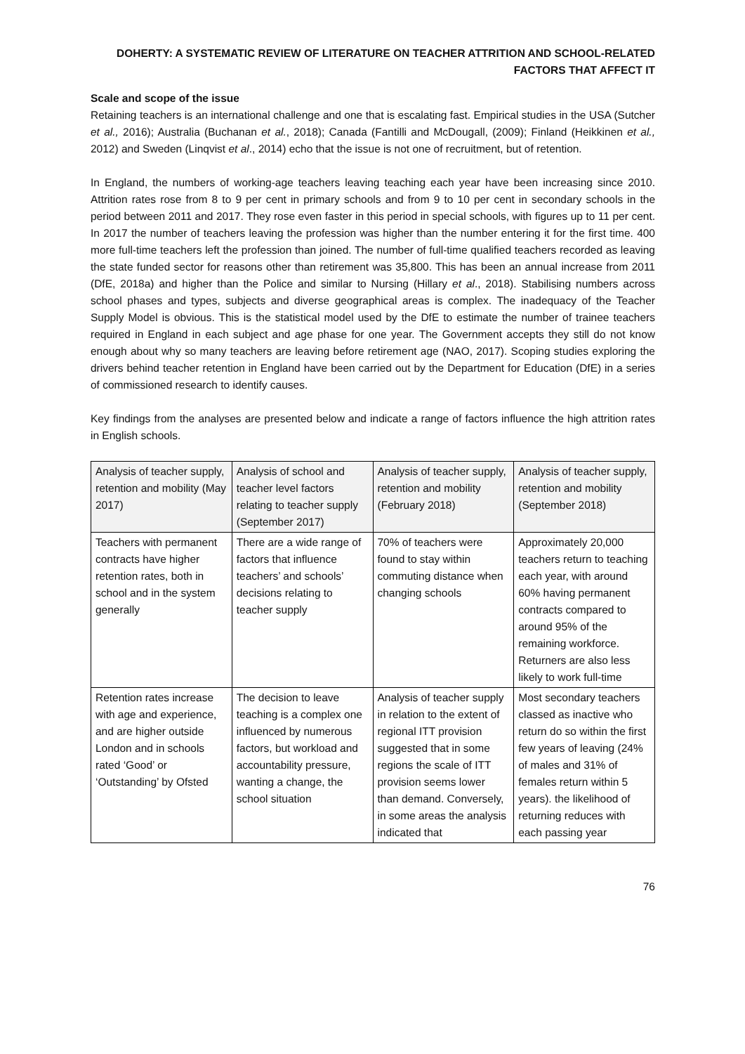DOHERTY: A SYSTEMATIC REVIEW OF LITERATURE ON TEACHER ATTRITION AND SCHOOL-RELATED FACTORS THAT AFFECT IT
Scale and scope of the issue
Retaining teachers is an international challenge and one that is escalating fast. Empirical studies in the USA (Sutcher et al., 2016); Australia (Buchanan et al., 2018); Canada (Fantilli and McDougall, (2009); Finland (Heikkinen et al., 2012) and Sweden (Linqvist et al., 2014) echo that the issue is not one of recruitment, but of retention.
In England, the numbers of working-age teachers leaving teaching each year have been increasing since 2010. Attrition rates rose from 8 to 9 per cent in primary schools and from 9 to 10 per cent in secondary schools in the period between 2011 and 2017. They rose even faster in this period in special schools, with figures up to 11 per cent. In 2017 the number of teachers leaving the profession was higher than the number entering it for the first time. 400 more full-time teachers left the profession than joined. The number of full-time qualified teachers recorded as leaving the state funded sector for reasons other than retirement was 35,800. This has been an annual increase from 2011 (DfE, 2018a) and higher than the Police and similar to Nursing (Hillary et al., 2018). Stabilising numbers across school phases and types, subjects and diverse geographical areas is complex. The inadequacy of the Teacher Supply Model is obvious. This is the statistical model used by the DfE to estimate the number of trainee teachers required in England in each subject and age phase for one year. The Government accepts they still do not know enough about why so many teachers are leaving before retirement age (NAO, 2017). Scoping studies exploring the drivers behind teacher retention in England have been carried out by the Department for Education (DfE) in a series of commissioned research to identify causes.
Key findings from the analyses are presented below and indicate a range of factors influence the high attrition rates in English schools.
| Analysis of teacher supply, retention and mobility (May 2017) | Analysis of school and teacher level factors relating to teacher supply (September 2017) | Analysis of teacher supply, retention and mobility (February 2018) | Analysis of teacher supply, retention and mobility (September 2018) |
| --- | --- | --- | --- |
| Teachers with permanent contracts have higher retention rates, both in school and in the system generally | There are a wide range of factors that influence teachers’ and schools’ decisions relating to teacher supply | 70% of teachers were found to stay within commuting distance when changing schools | Approximately 20,000 teachers return to teaching each year, with around 60% having permanent contracts compared to around 95% of the remaining workforce. Returners are also less likely to work full-time |
| Retention rates increase with age and experience, and are higher outside London and in schools rated ‘Good’ or ‘Outstanding’ by Ofsted | The decision to leave teaching is a complex one influenced by numerous factors, but workload and accountability pressure, wanting a change, the school situation | Analysis of teacher supply in relation to the extent of regional ITT provision suggested that in some regions the scale of ITT provision seems lower than demand. Conversely, in some areas the analysis indicated that | Most secondary teachers classed as inactive who return do so within the first few years of leaving (24% of males and 31% of females return within 5 years). the likelihood of returning reduces with each passing year |
76